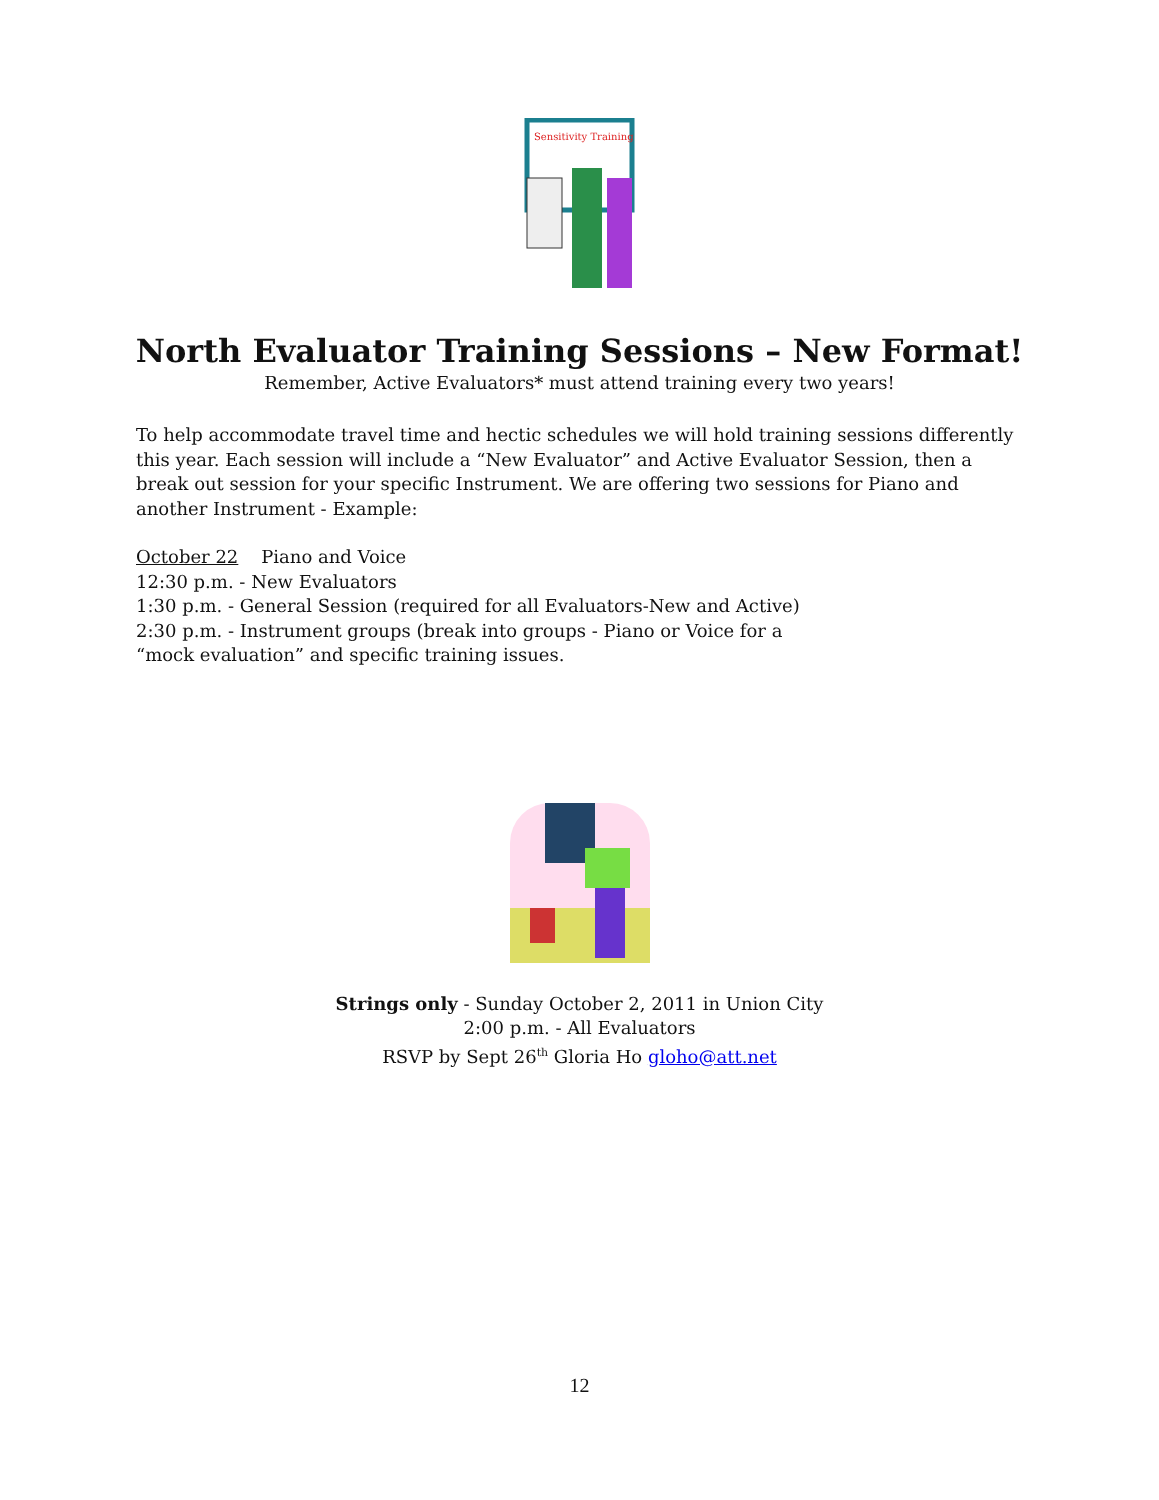Sensitivity Training
North Evaluator Training Sessions – New Format!
Remember, Active Evaluators* must attend training every two years!
To help accommodate travel time and hectic schedules we will hold training sessions differently this year. Each session will include a “New Evaluator” and Active Evaluator Session, then a break out session for your specific Instrument. We are offering two sessions for Piano and another Instrument - Example:
October 22 Piano and Voice
12:30 p.m. - New Evaluators
1:30 p.m. - General Session (required for all Evaluators-New and Active)
2:30 p.m. - Instrument groups (break into groups - Piano or Voice for a
“mock evaluation” and specific training issues.
Strings only - Sunday October 2, 2011 in Union City
2:00 p.m. - All Evaluators
RSVP by Sept 26<sup>th</sup> Gloria Ho gloho@att.net
12